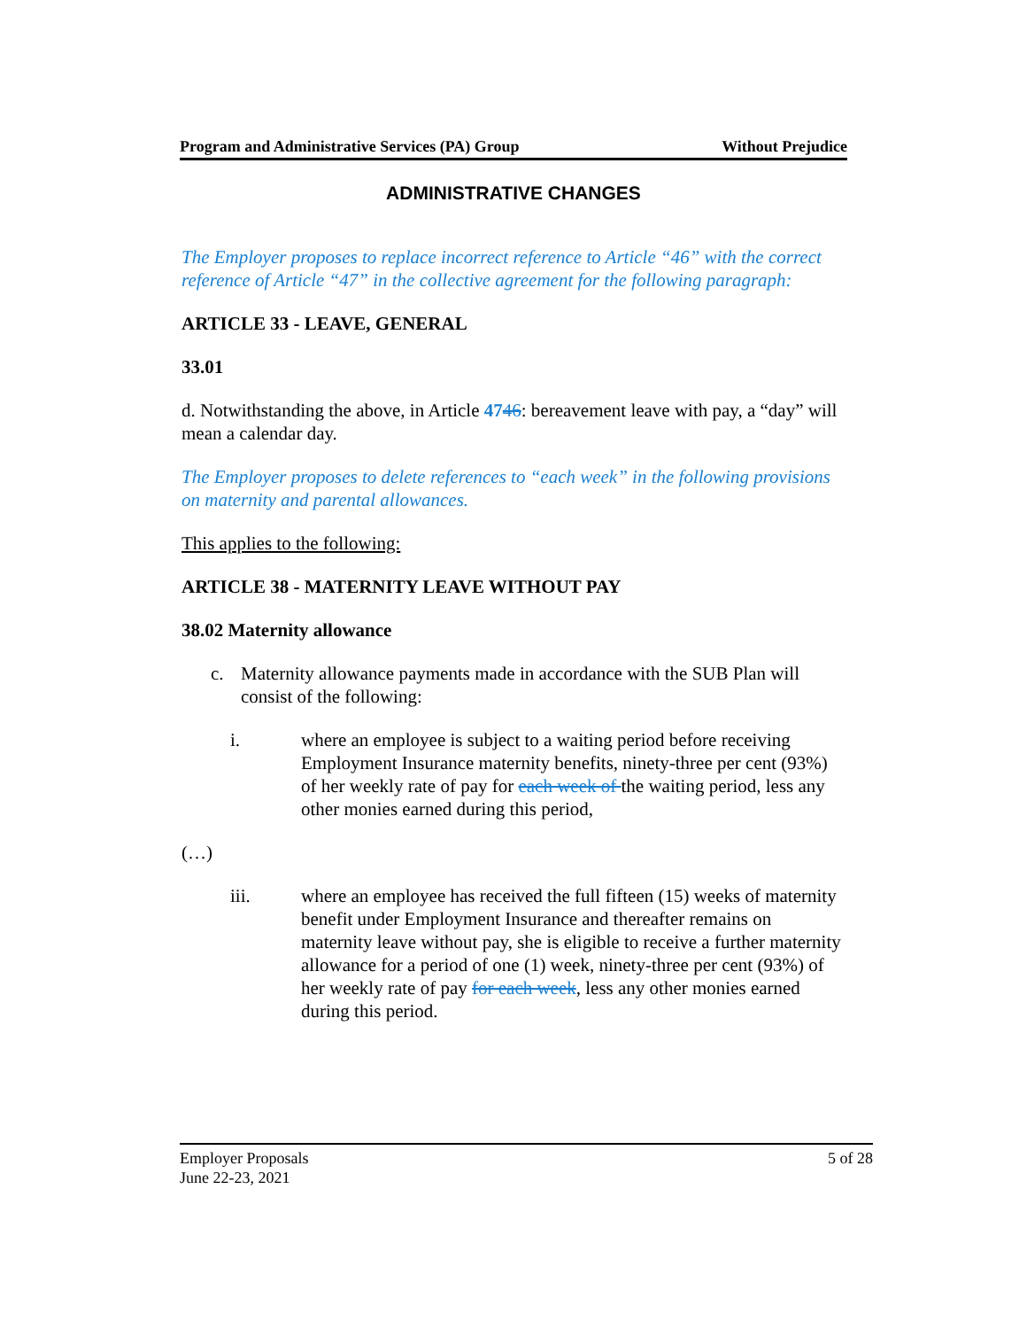Program and Administrative Services (PA) Group Without Prejudice
ADMINISTRATIVE CHANGES
The Employer proposes to replace incorrect reference to Article “46” with the correct reference of Article “47” in the collective agreement for the following paragraph:
ARTICLE 33 - LEAVE, GENERAL
33.01
d. Notwithstanding the above, in Article 4746: bereavement leave with pay, a “day” will mean a calendar day.
The Employer proposes to delete references to “each week” in the following provisions on maternity and parental allowances.
This applies to the following:
ARTICLE 38 - MATERNITY LEAVE WITHOUT PAY
38.02 Maternity allowance
c. Maternity allowance payments made in accordance with the SUB Plan will consist of the following:
i. where an employee is subject to a waiting period before receiving Employment Insurance maternity benefits, ninety-three per cent (93%) of her weekly rate of pay for each week of the waiting period, less any other monies earned during this period,
(…)
iii. where an employee has received the full fifteen (15) weeks of maternity benefit under Employment Insurance and thereafter remains on maternity leave without pay, she is eligible to receive a further maternity allowance for a period of one (1) week, ninety-three per cent (93%) of her weekly rate of pay for each week, less any other monies earned during this period.
Employer Proposals 5 of 28
June 22-23, 2021